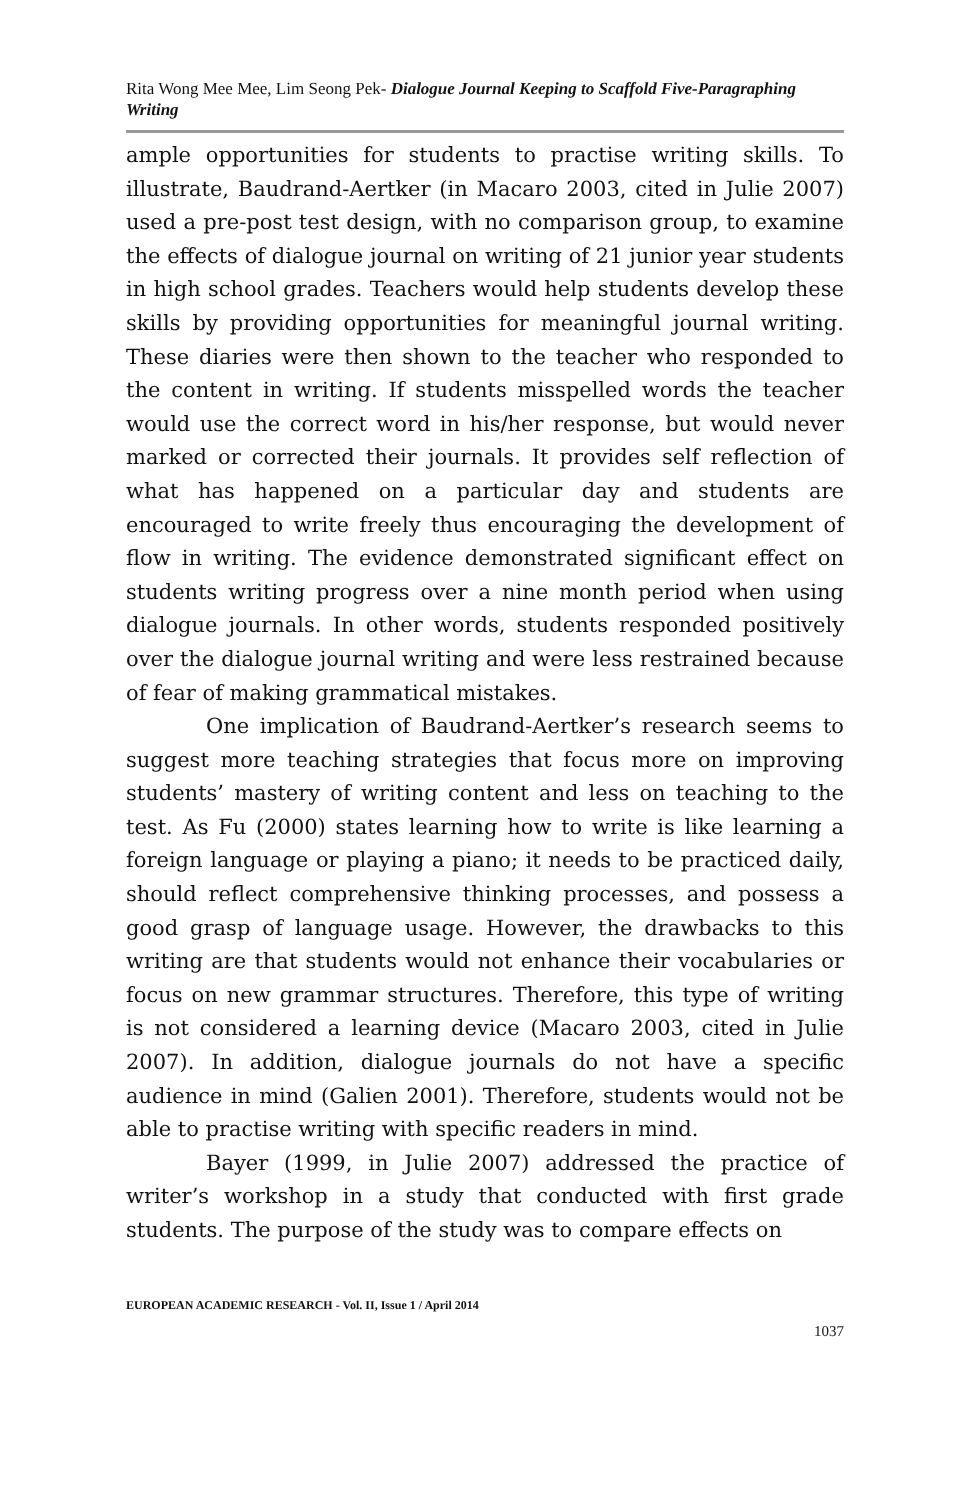Rita Wong Mee Mee, Lim Seong Pek- Dialogue Journal Keeping to Scaffold Five-Paragraphing Writing
ample opportunities for students to practise writing skills. To illustrate, Baudrand-Aertker (in Macaro 2003, cited in Julie 2007) used a pre-post test design, with no comparison group, to examine the effects of dialogue journal on writing of 21 junior year students in high school grades. Teachers would help students develop these skills by providing opportunities for meaningful journal writing. These diaries were then shown to the teacher who responded to the content in writing. If students misspelled words the teacher would use the correct word in his/her response, but would never marked or corrected their journals. It provides self reflection of what has happened on a particular day and students are encouraged to write freely thus encouraging the development of flow in writing. The evidence demonstrated significant effect on students writing progress over a nine month period when using dialogue journals. In other words, students responded positively over the dialogue journal writing and were less restrained because of fear of making grammatical mistakes.
One implication of Baudrand-Aertker’s research seems to suggest more teaching strategies that focus more on improving students’ mastery of writing content and less on teaching to the test. As Fu (2000) states learning how to write is like learning a foreign language or playing a piano; it needs to be practiced daily, should reflect comprehensive thinking processes, and possess a good grasp of language usage. However, the drawbacks to this writing are that students would not enhance their vocabularies or focus on new grammar structures. Therefore, this type of writing is not considered a learning device (Macaro 2003, cited in Julie 2007). In addition, dialogue journals do not have a specific audience in mind (Galien 2001). Therefore, students would not be able to practise writing with specific readers in mind.
Bayer (1999, in Julie 2007) addressed the practice of writer’s workshop in a study that conducted with first grade students. The purpose of the study was to compare effects on
EUROPEAN ACADEMIC RESEARCH - Vol. II, Issue 1 / April 2014
1037